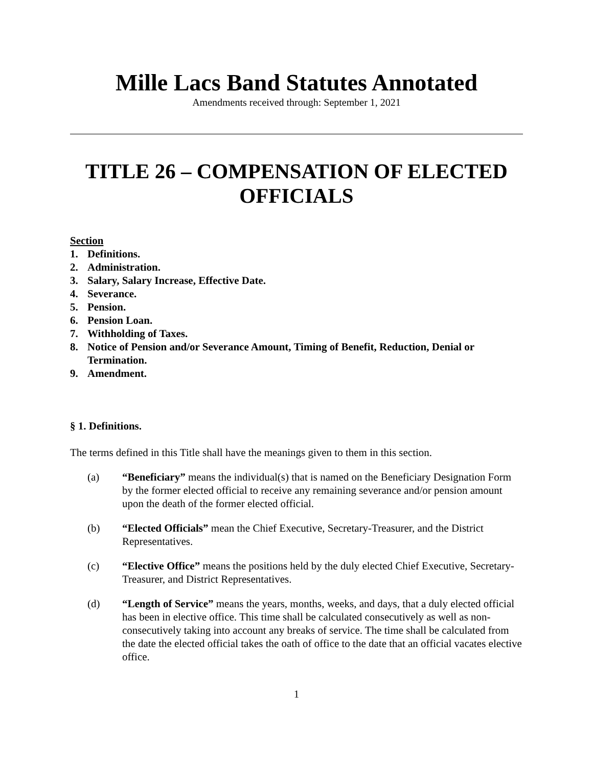Mille Lacs Band Statutes Annotated
Amendments received through: September 1, 2021
TITLE 26 – COMPENSATION OF ELECTED OFFICIALS
Section
1. Definitions.
2. Administration.
3. Salary, Salary Increase, Effective Date.
4. Severance.
5. Pension.
6. Pension Loan.
7. Withholding of Taxes.
8. Notice of Pension and/or Severance Amount, Timing of Benefit, Reduction, Denial or Termination.
9. Amendment.
§ 1. Definitions.
The terms defined in this Title shall have the meanings given to them in this section.
(a) “Beneficiary” means the individual(s) that is named on the Beneficiary Designation Form by the former elected official to receive any remaining severance and/or pension amount upon the death of the former elected official.
(b) “Elected Officials” mean the Chief Executive, Secretary-Treasurer, and the District Representatives.
(c) “Elective Office” means the positions held by the duly elected Chief Executive, Secretary-Treasurer, and District Representatives.
(d) “Length of Service” means the years, months, weeks, and days, that a duly elected official has been in elective office. This time shall be calculated consecutively as well as non-consecutively taking into account any breaks of service. The time shall be calculated from the date the elected official takes the oath of office to the date that an official vacates elective office.
1